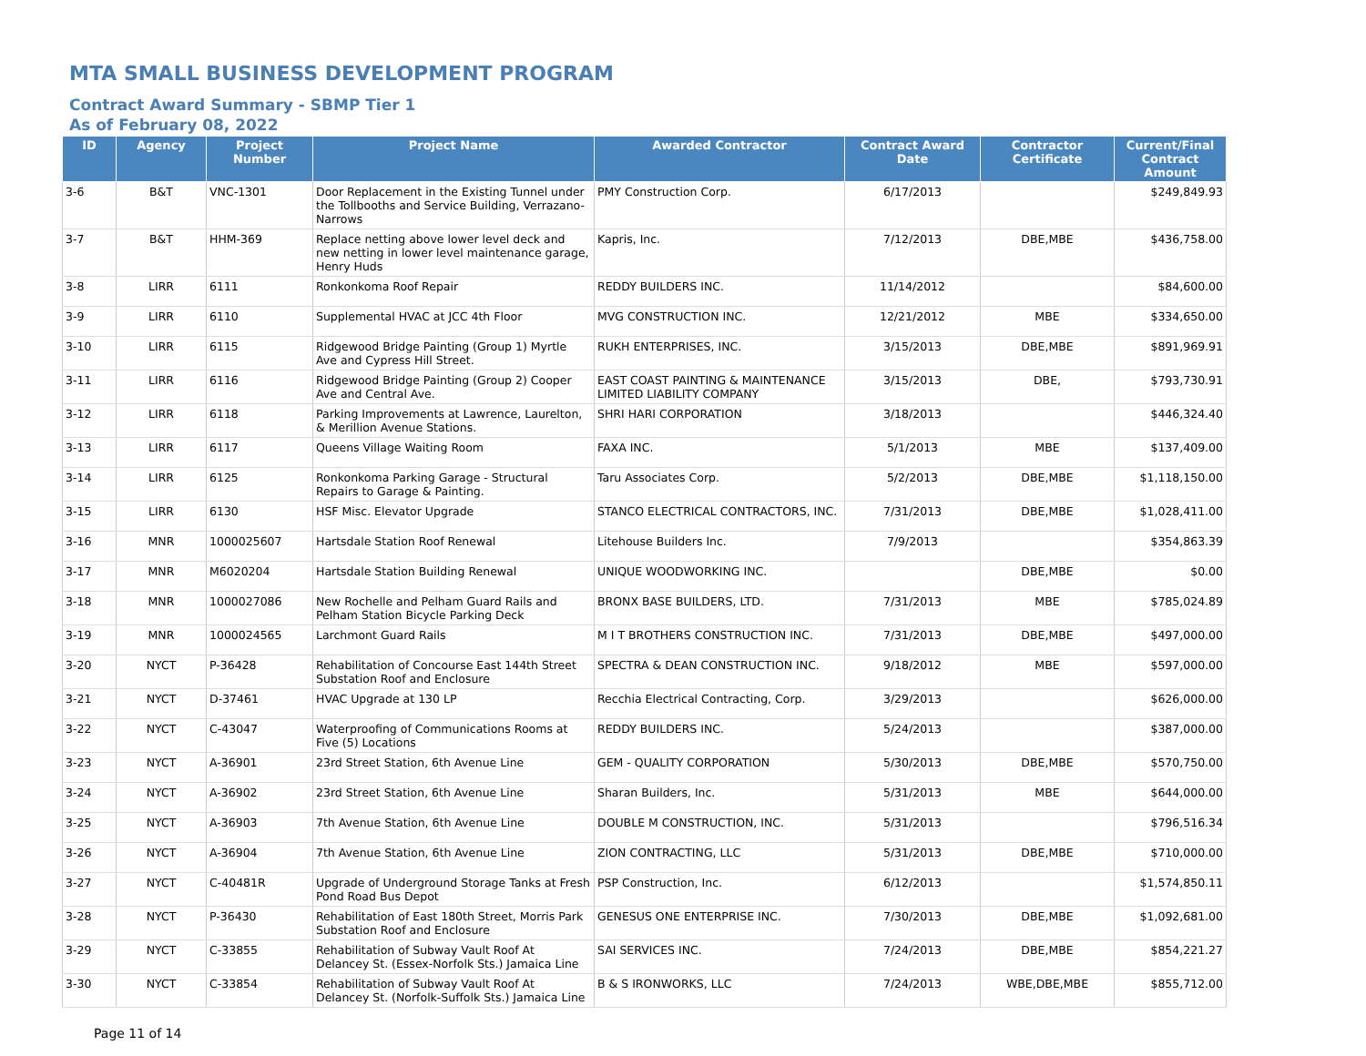MTA SMALL BUSINESS DEVELOPMENT PROGRAM
Contract Award Summary - SBMP Tier 1
As of February 08, 2022
| ID | Agency | Project Number | Project Name | Awarded Contractor | Contract Award Date | Contractor Certificate | Current/Final Contract Amount |
| --- | --- | --- | --- | --- | --- | --- | --- |
| 3-6 | B&T | VNC-1301 | Door Replacement in the Existing Tunnel under the Tollbooths and Service Building, Verrazano-Narrows | PMY Construction Corp. | 6/17/2013 | | $249,849.93 |
| 3-7 | B&T | HHM-369 | Replace netting above lower level deck and new netting in lower level maintenance garage, Henry Huds | Kapris, Inc. | 7/12/2013 | DBE,MBE | $436,758.00 |
| 3-8 | LIRR | 6111 | Ronkonkoma Roof Repair | REDDY BUILDERS INC. | 11/14/2012 | | $84,600.00 |
| 3-9 | LIRR | 6110 | Supplemental HVAC at JCC 4th Floor | MVG CONSTRUCTION INC. | 12/21/2012 | MBE | $334,650.00 |
| 3-10 | LIRR | 6115 | Ridgewood Bridge Painting (Group 1) Myrtle Ave and Cypress Hill Street. | RUKH ENTERPRISES, INC. | 3/15/2013 | DBE,MBE | $891,969.91 |
| 3-11 | LIRR | 6116 | Ridgewood Bridge Painting (Group 2) Cooper Ave and Central Ave. | EAST COAST PAINTING & MAINTENANCE LIMITED LIABILITY COMPANY | 3/15/2013 | DBE, | $793,730.91 |
| 3-12 | LIRR | 6118 | Parking Improvements at Lawrence, Laurelton, & Merillion Avenue Stations. | SHRI HARI CORPORATION | 3/18/2013 | | $446,324.40 |
| 3-13 | LIRR | 6117 | Queens Village Waiting Room | FAXA INC. | 5/1/2013 | MBE | $137,409.00 |
| 3-14 | LIRR | 6125 | Ronkonkoma Parking Garage - Structural Repairs to Garage & Painting. | Taru Associates Corp. | 5/2/2013 | DBE,MBE | $1,118,150.00 |
| 3-15 | LIRR | 6130 | HSF Misc. Elevator Upgrade | STANCO ELECTRICAL CONTRACTORS, INC. | 7/31/2013 | DBE,MBE | $1,028,411.00 |
| 3-16 | MNR | 1000025607 | Hartsdale Station Roof Renewal | Litehouse Builders Inc. | 7/9/2013 | | $354,863.39 |
| 3-17 | MNR | M6020204 | Hartsdale Station Building Renewal | UNIQUE WOODWORKING INC. | | DBE,MBE | $0.00 |
| 3-18 | MNR | 1000027086 | New Rochelle and Pelham Guard Rails and Pelham Station Bicycle Parking Deck | BRONX BASE BUILDERS, LTD. | 7/31/2013 | MBE | $785,024.89 |
| 3-19 | MNR | 1000024565 | Larchmont Guard Rails | M I T BROTHERS CONSTRUCTION INC. | 7/31/2013 | DBE,MBE | $497,000.00 |
| 3-20 | NYCT | P-36428 | Rehabilitation of Concourse East 144th Street Substation Roof and Enclosure | SPECTRA & DEAN CONSTRUCTION INC. | 9/18/2012 | MBE | $597,000.00 |
| 3-21 | NYCT | D-37461 | HVAC Upgrade at 130 LP | Recchia Electrical Contracting, Corp. | 3/29/2013 | | $626,000.00 |
| 3-22 | NYCT | C-43047 | Waterproofing of Communications Rooms at Five (5) Locations | REDDY BUILDERS INC. | 5/24/2013 | | $387,000.00 |
| 3-23 | NYCT | A-36901 | 23rd Street Station, 6th Avenue Line | GEM - QUALITY CORPORATION | 5/30/2013 | DBE,MBE | $570,750.00 |
| 3-24 | NYCT | A-36902 | 23rd Street Station, 6th Avenue Line | Sharan Builders, Inc. | 5/31/2013 | MBE | $644,000.00 |
| 3-25 | NYCT | A-36903 | 7th Avenue Station, 6th Avenue Line | DOUBLE M CONSTRUCTION, INC. | 5/31/2013 | | $796,516.34 |
| 3-26 | NYCT | A-36904 | 7th Avenue Station, 6th Avenue Line | ZION CONTRACTING, LLC | 5/31/2013 | DBE,MBE | $710,000.00 |
| 3-27 | NYCT | C-40481R | Upgrade of Underground Storage Tanks at Fresh Pond Road Bus Depot | PSP Construction, Inc. | 6/12/2013 | | $1,574,850.11 |
| 3-28 | NYCT | P-36430 | Rehabilitation of East 180th Street, Morris Park Substation Roof and Enclosure | GENESUS ONE ENTERPRISE INC. | 7/30/2013 | DBE,MBE | $1,092,681.00 |
| 3-29 | NYCT | C-33855 | Rehabilitation of Subway Vault Roof At Delancey St. (Essex-Norfolk Sts.) Jamaica Line | SAI SERVICES INC. | 7/24/2013 | DBE,MBE | $854,221.27 |
| 3-30 | NYCT | C-33854 | Rehabilitation of Subway Vault Roof At Delancey St. (Norfolk-Suffolk Sts.) Jamaica Line | B & S IRONWORKS, LLC | 7/24/2013 | WBE,DBE,MBE | $855,712.00 |
Page 11 of 14